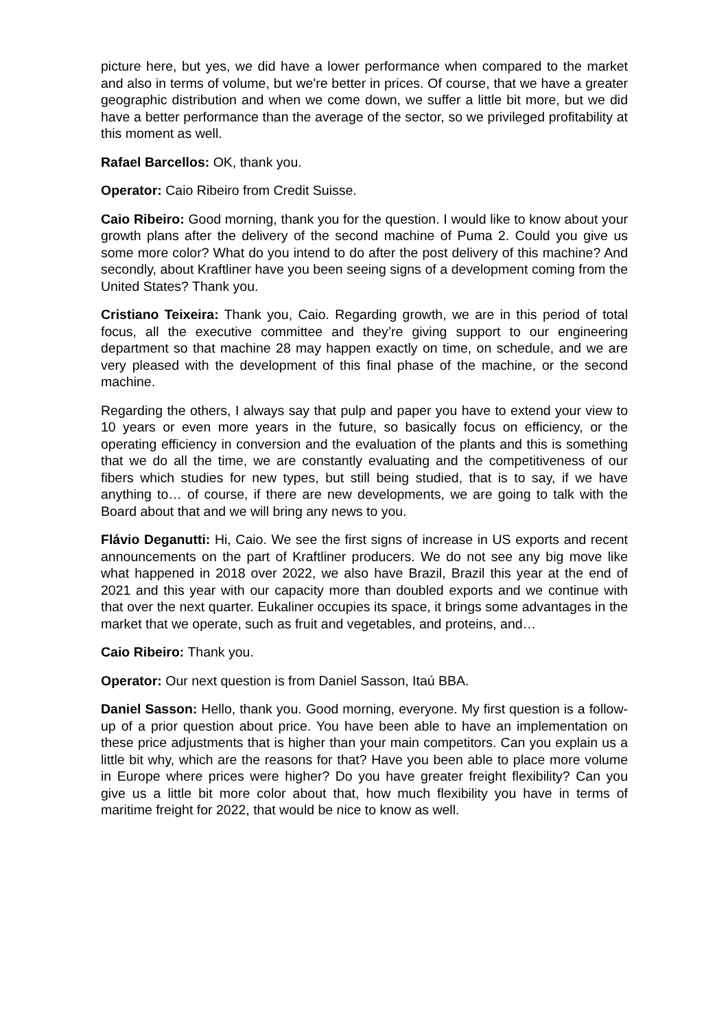picture here, but yes, we did have a lower performance when compared to the market and also in terms of volume, but we're better in prices. Of course, that we have a greater geographic distribution and when we come down, we suffer a little bit more, but we did have a better performance than the average of the sector, so we privileged profitability at this moment as well.
Rafael Barcellos: OK, thank you.
Operator: Caio Ribeiro from Credit Suisse.
Caio Ribeiro: Good morning, thank you for the question. I would like to know about your growth plans after the delivery of the second machine of Puma 2. Could you give us some more color? What do you intend to do after the post delivery of this machine? And secondly, about Kraftliner have you been seeing signs of a development coming from the United States? Thank you.
Cristiano Teixeira: Thank you, Caio. Regarding growth, we are in this period of total focus, all the executive committee and they’re giving support to our engineering department so that machine 28 may happen exactly on time, on schedule, and we are very pleased with the development of this final phase of the machine, or the second machine.
Regarding the others, I always say that pulp and paper you have to extend your view to 10 years or even more years in the future, so basically focus on efficiency, or the operating efficiency in conversion and the evaluation of the plants and this is something that we do all the time, we are constantly evaluating and the competitiveness of our fibers which studies for new types, but still being studied, that is to say, if we have anything to… of course, if there are new developments, we are going to talk with the Board about that and we will bring any news to you.
Flávio Deganutti: Hi, Caio. We see the first signs of increase in US exports and recent announcements on the part of Kraftliner producers. We do not see any big move like what happened in 2018 over 2022, we also have Brazil, Brazil this year at the end of 2021 and this year with our capacity more than doubled exports and we continue with that over the next quarter. Eukaliner occupies its space, it brings some advantages in the market that we operate, such as fruit and vegetables, and proteins, and…
Caio Ribeiro: Thank you.
Operator: Our next question is from Daniel Sasson, Itaú BBA.
Daniel Sasson: Hello, thank you. Good morning, everyone. My first question is a follow-up of a prior question about price. You have been able to have an implementation on these price adjustments that is higher than your main competitors. Can you explain us a little bit why, which are the reasons for that? Have you been able to place more volume in Europe where prices were higher? Do you have greater freight flexibility? Can you give us a little bit more color about that, how much flexibility you have in terms of maritime freight for 2022, that would be nice to know as well.